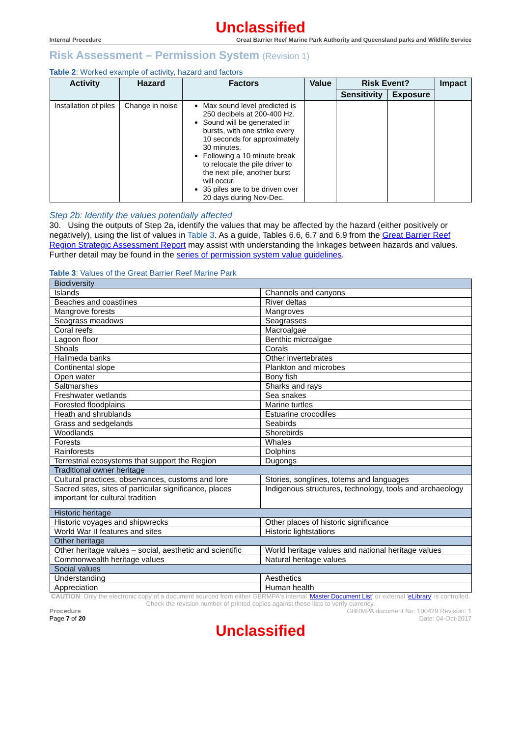Unclassified
Internal Procedure Great Barrier Reef Marine Park Authority and Queensland parks and Wildlife Service
Risk Assessment – Permission System (Revision 1)
Table 2: Worked example of activity, hazard and factors
| Activity | Hazard | Factors | Value | Risk Event? | | Impact |
| --- | --- | --- | --- | --- | --- | --- |
| | | | | Sensitivity | Exposure | |
| Installation of piles | Change in noise | Max sound level predicted is 250 decibels at 200-400 Hz. Sound will be generated in bursts, with one strike every 10 seconds for approximately 30 minutes. Following a 10 minute break to relocate the pile driver to the next pile, another burst will occur. 35 piles are to be driven over 20 days during Nov-Dec. | | | | |
Step 2b: Identify the values potentially affected
30. Using the outputs of Step 2a, identify the values that may be affected by the hazard (either positively or negatively), using the list of values in Table 3. As a guide, Tables 6.6, 6.7 and 6.9 from the Great Barrier Reef Region Strategic Assessment Report may assist with understanding the linkages between hazards and values. Further detail may be found in the series of permission system value guidelines.
Table 3: Values of the Great Barrier Reef Marine Park
| Biodiversity | |
| Islands | Channels and canyons |
| Beaches and coastlines | River deltas |
| Mangrove forests | Mangroves |
| Seagrass meadows | Seagrasses |
| Coral reefs | Macroalgae |
| Lagoon floor | Benthic microalgae |
| Shoals | Corals |
| Halimeda banks | Other invertebrates |
| Continental slope | Plankton and microbes |
| Open water | Bony fish |
| Saltmarshes | Sharks and rays |
| Freshwater wetlands | Sea snakes |
| Forested floodplains | Marine turtles |
| Heath and shrublands | Estuarine crocodiles |
| Grass and sedgelands | Seabirds |
| Woodlands | Shorebirds |
| Forests | Whales |
| Rainforests | Dolphins |
| Terrestrial ecosystems that support the Region | Dugongs |
| Traditional owner heritage | |
| Cultural practices, observances, customs and lore | Stories, songlines, totems and languages |
| Sacred sites, sites of particular significance, places important for cultural tradition | Indigenous structures, technology, tools and archaeology |
| Historic heritage | |
| Historic voyages and shipwrecks | Other places of historic significance |
| World War II features and sites | Historic lightstations |
| Other heritage | |
| Other heritage values – social, aesthetic and scientific | World heritage values and national heritage values |
| Commonwealth heritage values | Natural heritage values |
| Social values | |
| Understanding | Aesthetics |
| Appreciation | Human health |
CAUTION: Only the electronic copy of a document sourced from either GBRMPA's internal 'Master Document List' or external 'eLibrary' is controlled. Check the revision number of printed copies against these lists to verify currency.
Procedure
Page 7 of 20 GBRMPA document No: 100429 Revision: 1
Date: 04-Oct-2017
Unclassified